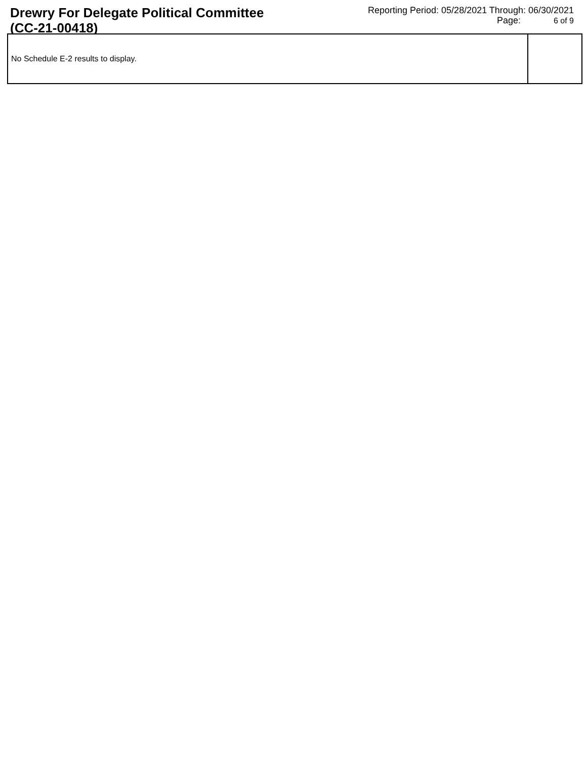Drewry For Delegate Political Committee
(CC-21-00418)
Reporting Period: 05/28/2021 Through: 06/30/2021
Page: 6 of 9
| No Schedule E-2 results to display. | |